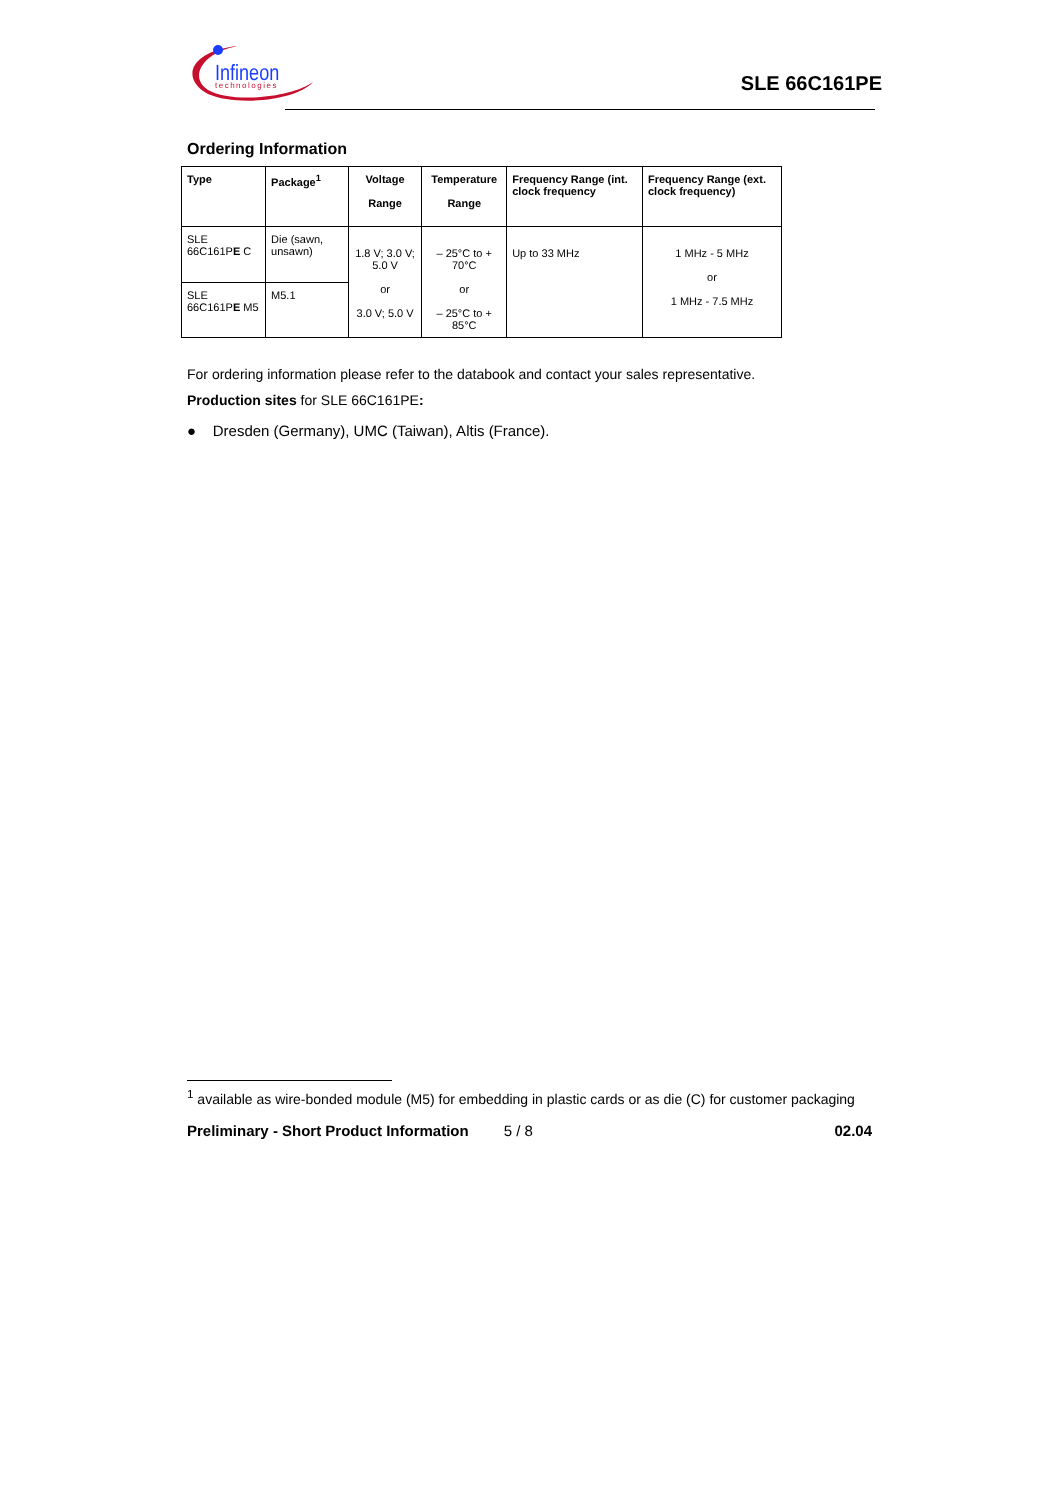Infineon
technologies
SLE 66C161PE
Ordering Information
| Type | Package<sup>1</sup> | Voltage Range | Temperature Range | Frequency Range (int. clock frequency | Frequency Range (ext. clock frequency) |
| --- | --- | --- | --- | --- | --- |
| SLE 66C161P E C | Die (sawn, unsawn) | 1.8 V; 3.0 V; 5.0 V or 3.0 V; 5.0 V | – 25°C to + 70°C or – 25°C to + 85°C | Up to 33 MHz | 1 MHz - 5 MHz or 1 MHz - 7.5 MHz |
| SLE 66C161P E M5 | M5.1 | | | | |
For ordering information please refer to the databook and contact your sales representative.
Production sites for SLE 66C161PE:
● Dresden (Germany), UMC (Taiwan), Altis (France).
<sup>1</sup> available as wire-bonded module (M5) for embedding in plastic cards or as die (C) for customer packaging
Preliminary - Short Product Information 5 / 8 02.04